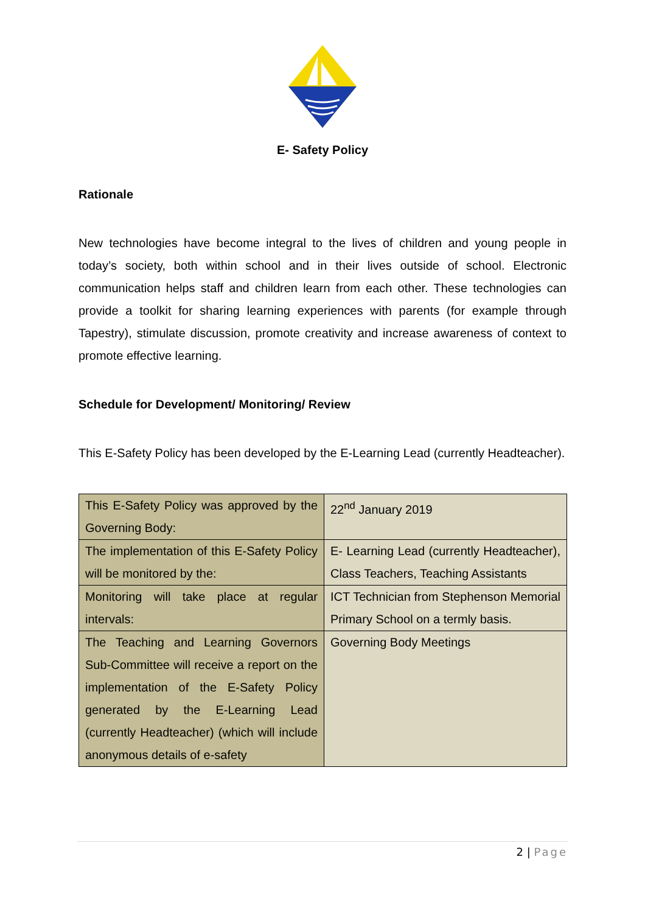E- Safety Policy
Rationale
New technologies have become integral to the lives of children and young people in today’s society, both within school and in their lives outside of school. Electronic communication helps staff and children learn from each other. These technologies can provide a toolkit for sharing learning experiences with parents (for example through Tapestry), stimulate discussion, promote creativity and increase awareness of context to promote effective learning.
Schedule for Development/ Monitoring/ Review
This E-Safety Policy has been developed by the E-Learning Lead (currently Headteacher).
| This E-Safety Policy was approved by the Governing Body: | 22<sup>nd</sup> January 2019 |
| The implementation of this E-Safety Policy will be monitored by the: | E- Learning Lead (currently Headteacher), Class Teachers, Teaching Assistants |
| Monitoring will take place at regular intervals: | ICT Technician from Stephenson Memorial Primary School on a termly basis. |
| The Teaching and Learning Governors Sub-Committee will receive a report on the implementation of the E-Safety Policy generated by the E-Learning Lead (currently Headteacher) (which will include anonymous details of e-safety | Governing Body Meetings |
2 | Page